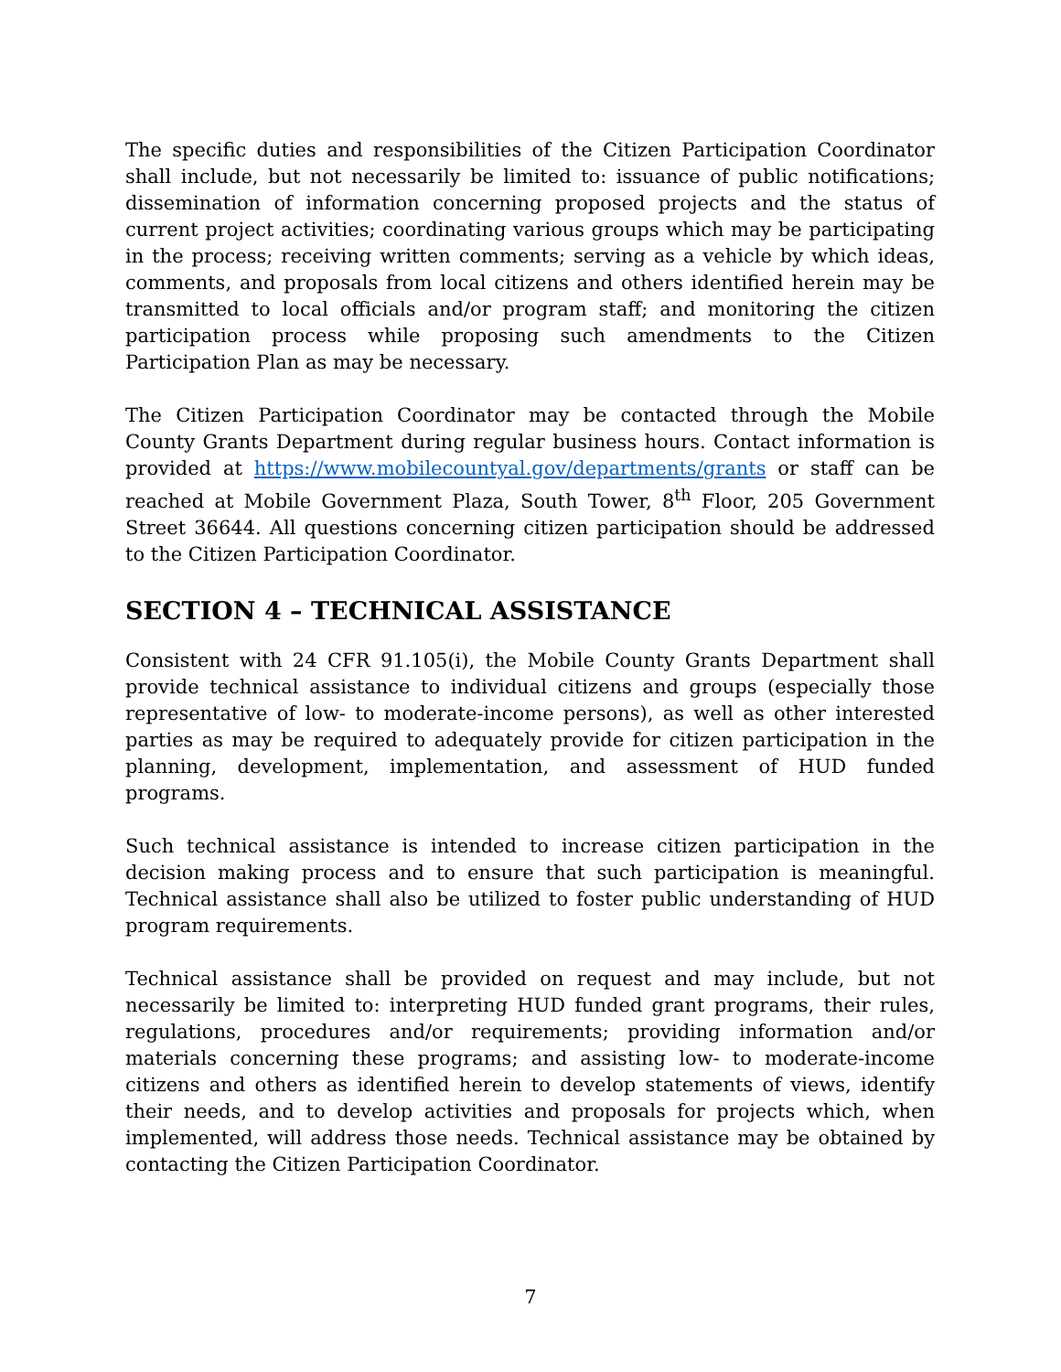The specific duties and responsibilities of the Citizen Participation Coordinator shall include, but not necessarily be limited to: issuance of public notifications; dissemination of information concerning proposed projects and the status of current project activities; coordinating various groups which may be participating in the process; receiving written comments; serving as a vehicle by which ideas, comments, and proposals from local citizens and others identified herein may be transmitted to local officials and/or program staff; and monitoring the citizen participation process while proposing such amendments to the Citizen Participation Plan as may be necessary.
The Citizen Participation Coordinator may be contacted through the Mobile County Grants Department during regular business hours. Contact information is provided at https://www.mobilecountyal.gov/departments/grants or staff can be reached at Mobile Government Plaza, South Tower, 8<sup>th</sup> Floor, 205 Government Street 36644. All questions concerning citizen participation should be addressed to the Citizen Participation Coordinator.
SECTION 4 – TECHNICAL ASSISTANCE
Consistent with 24 CFR 91.105(i), the Mobile County Grants Department shall provide technical assistance to individual citizens and groups (especially those representative of low- to moderate-income persons), as well as other interested parties as may be required to adequately provide for citizen participation in the planning, development, implementation, and assessment of HUD funded programs.
Such technical assistance is intended to increase citizen participation in the decision making process and to ensure that such participation is meaningful. Technical assistance shall also be utilized to foster public understanding of HUD program requirements.
Technical assistance shall be provided on request and may include, but not necessarily be limited to: interpreting HUD funded grant programs, their rules, regulations, procedures and/or requirements; providing information and/or materials concerning these programs; and assisting low- to moderate-income citizens and others as identified herein to develop statements of views, identify their needs, and to develop activities and proposals for projects which, when implemented, will address those needs. Technical assistance may be obtained by contacting the Citizen Participation Coordinator.
7